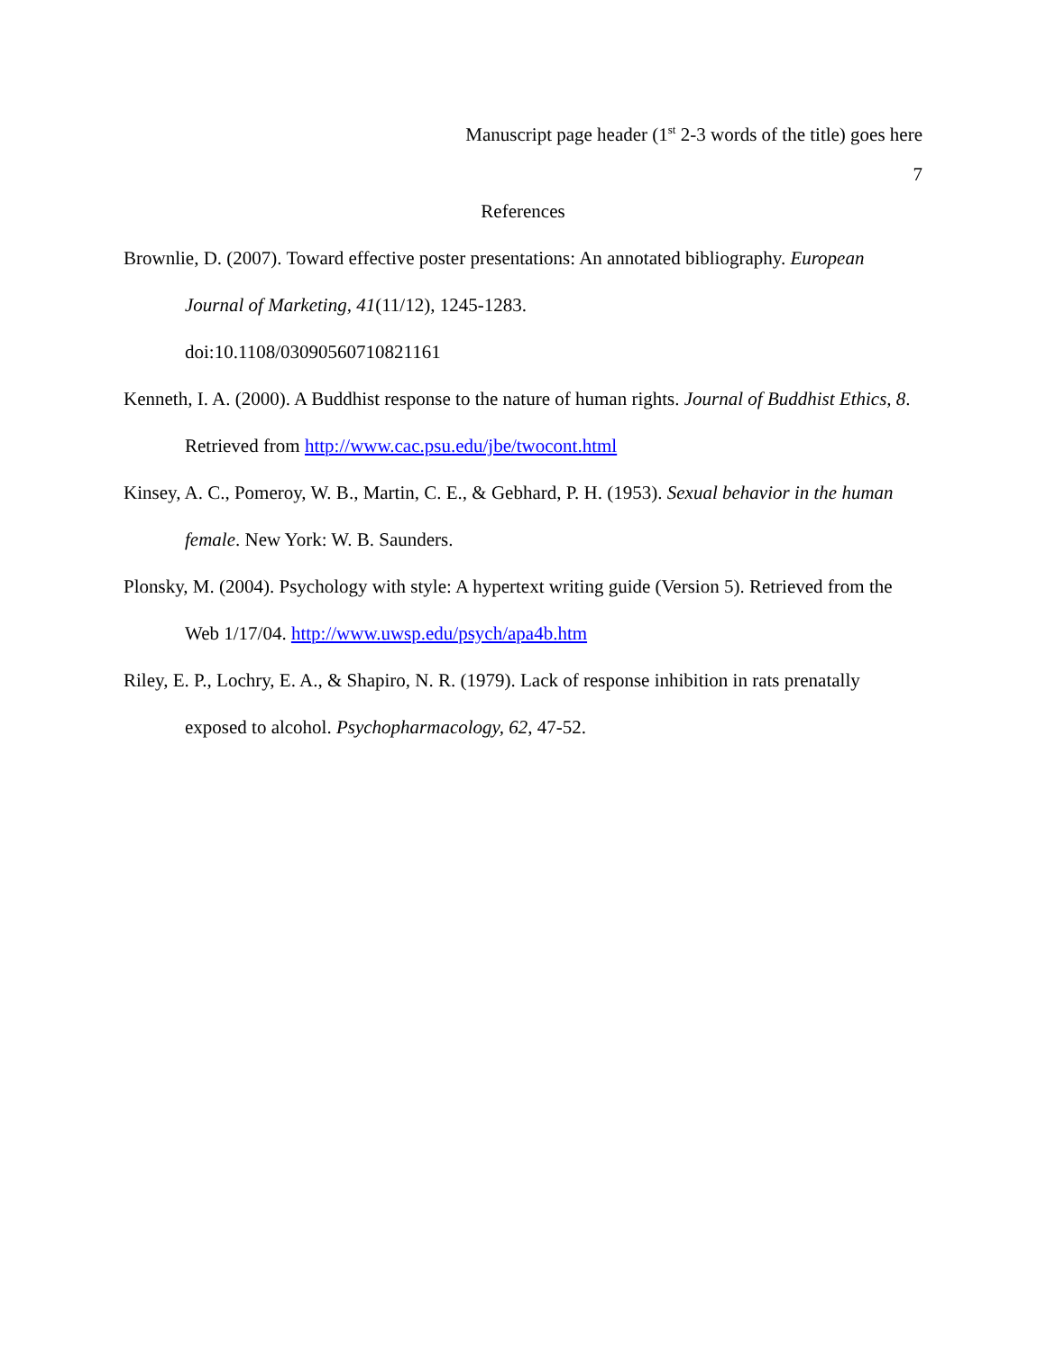Manuscript page header (1<sup>st</sup> 2-3 words of the title) goes here
7
References
Brownlie, D. (2007). Toward effective poster presentations: An annotated bibliography. European Journal of Marketing, 41(11/12), 1245-1283.
doi:10.1108/03090560710821161
Kenneth, I. A. (2000). A Buddhist response to the nature of human rights. Journal of Buddhist Ethics, 8. Retrieved from http://www.cac.psu.edu/jbe/twocont.html
Kinsey, A. C., Pomeroy, W. B., Martin, C. E., & Gebhard, P. H. (1953). Sexual behavior in the human female. New York: W. B. Saunders.
Plonsky, M. (2004). Psychology with style: A hypertext writing guide (Version 5). Retrieved from the Web 1/17/04. http://www.uwsp.edu/psych/apa4b.htm
Riley, E. P., Lochry, E. A., & Shapiro, N. R. (1979). Lack of response inhibition in rats prenatally exposed to alcohol. Psychopharmacology, 62, 47-52.